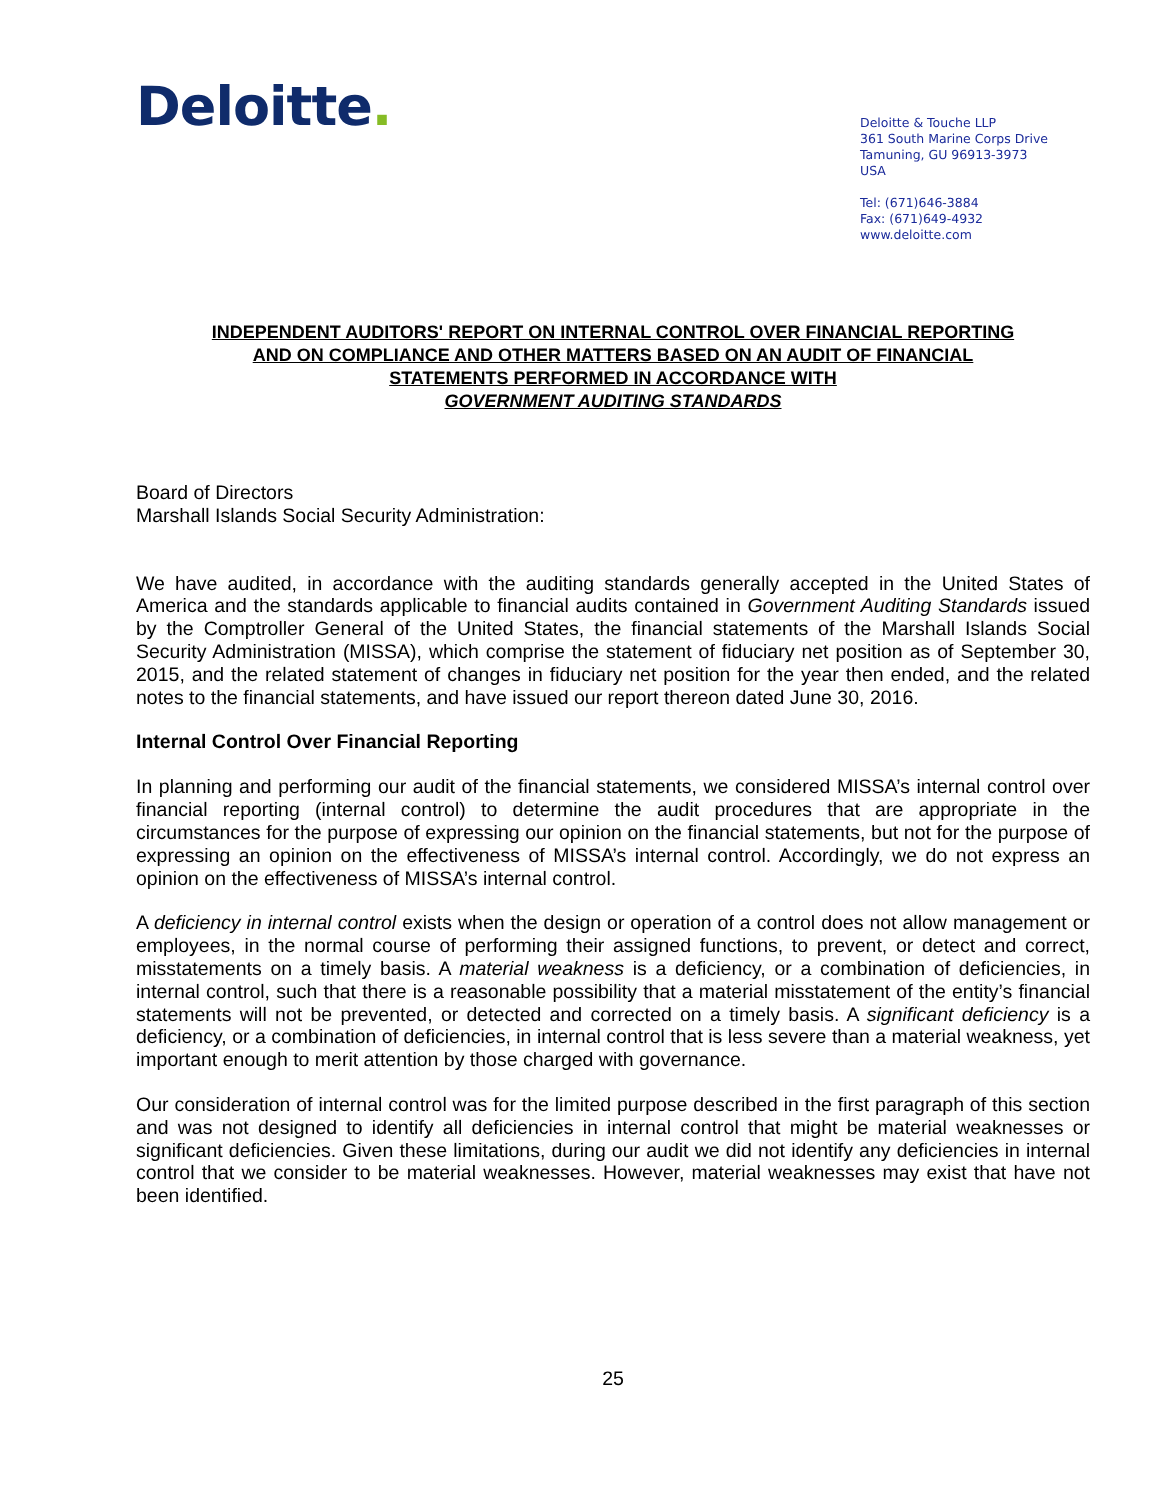Deloitte.
Deloitte & Touche LLP
361 South Marine Corps Drive
Tamuning, GU 96913-3973
USA
Tel: (671)646-3884
Fax: (671)649-4932
www.deloitte.com
INDEPENDENT AUDITORS' REPORT ON INTERNAL CONTROL OVER FINANCIAL REPORTING
AND ON COMPLIANCE AND OTHER MATTERS BASED ON AN AUDIT OF FINANCIAL
STATEMENTS PERFORMED IN ACCORDANCE WITH
GOVERNMENT AUDITING STANDARDS
Board of Directors
Marshall Islands Social Security Administration:
We have audited, in accordance with the auditing standards generally accepted in the United States of America and the standards applicable to financial audits contained in Government Auditing Standards issued by the Comptroller General of the United States, the financial statements of the Marshall Islands Social Security Administration (MISSA), which comprise the statement of fiduciary net position as of September 30, 2015, and the related statement of changes in fiduciary net position for the year then ended, and the related notes to the financial statements, and have issued our report thereon dated June 30, 2016.
Internal Control Over Financial Reporting
In planning and performing our audit of the financial statements, we considered MISSA’s internal control over financial reporting (internal control) to determine the audit procedures that are appropriate in the circumstances for the purpose of expressing our opinion on the financial statements, but not for the purpose of expressing an opinion on the effectiveness of MISSA’s internal control. Accordingly, we do not express an opinion on the effectiveness of MISSA’s internal control.
A deficiency in internal control exists when the design or operation of a control does not allow management or employees, in the normal course of performing their assigned functions, to prevent, or detect and correct, misstatements on a timely basis. A material weakness is a deficiency, or a combination of deficiencies, in internal control, such that there is a reasonable possibility that a material misstatement of the entity’s financial statements will not be prevented, or detected and corrected on a timely basis. A significant deficiency is a deficiency, or a combination of deficiencies, in internal control that is less severe than a material weakness, yet important enough to merit attention by those charged with governance.
Our consideration of internal control was for the limited purpose described in the first paragraph of this section and was not designed to identify all deficiencies in internal control that might be material weaknesses or significant deficiencies. Given these limitations, during our audit we did not identify any deficiencies in internal control that we consider to be material weaknesses. However, material weaknesses may exist that have not been identified.
25